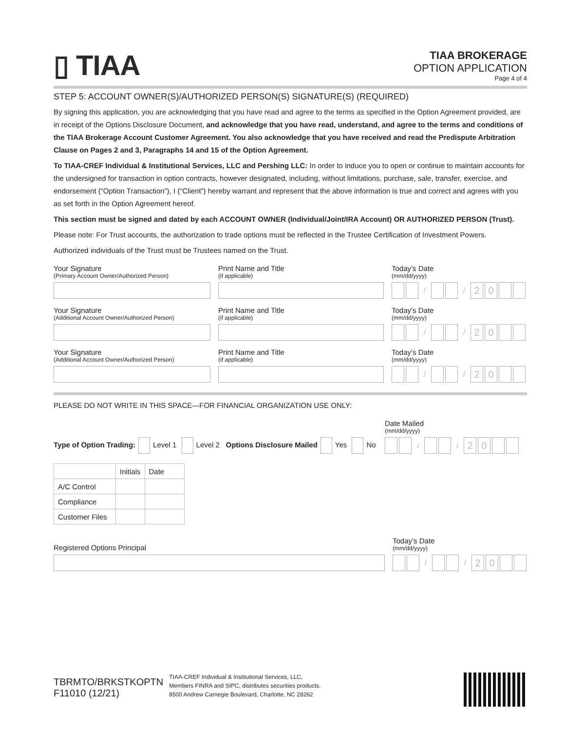▯ TIAA
TIAA BROKERAGE
OPTION APPLICATION
Page 4 of 4
STEP 5: ACCOUNT OWNER(S)/AUTHORIZED PERSON(S) SIGNATURE(S) (REQUIRED)
By signing this application, you are acknowledging that you have read and agree to the terms as specified in the Option Agreement provided, are in receipt of the Options Disclosure Document, and acknowledge that you have read, understand, and agree to the terms and conditions of the TIAA Brokerage Account Customer Agreement. You also acknowledge that you have received and read the Predispute Arbitration Clause on Pages 2 and 3, Paragraphs 14 and 15 of the Option Agreement.
To TIAA-CREF Individual & Institutional Services, LLC and Pershing LLC: In order to induce you to open or continue to maintain accounts for the undersigned for transaction in option contracts, however designated, including, without limitations, purchase, sale, transfer, exercise, and endorsement (“Option Transaction”), I (“Client”) hereby warrant and represent that the above information is true and correct and agrees with you as set forth in the Option Agreement hereof.
This section must be signed and dated by each ACCOUNT OWNER (Individual/Joint/IRA Account) OR AUTHORIZED PERSON (Trust).
Please note: For Trust accounts, the authorization to trade options must be reflected in the Trustee Certification of Investment Powers.
Authorized individuals of the Trust must be Trustees named on the Trust.
Your Signature
(Primary Account Owner/Authorized Person)
Print Name and Title
(if applicable)
Today’s Date
(mm/dd/yyyy)
/ / 20
Your Signature
(Additional Account Owner/Authorized Person)
Print Name and Title
(if applicable)
Today’s Date
(mm/dd/yyyy)
/ / 20
Your Signature
(Additional Account Owner/Authorized Person)
Print Name and Title
(if applicable)
Today’s Date
(mm/dd/yyyy)
/ / 20
PLEASE DO NOT WRITE IN THIS SPACE—FOR FINANCIAL ORGANIZATION USE ONLY:
Type of Option Trading: Level 1 Level 2 Options Disclosure Mailed Yes No
Date Mailed
(mm/dd/yyyy)
/ / 20
| | Initials | Date |
| --- | --- | --- |
| A/C Control | | |
| Compliance | | |
| Customer Files | | |
Registered Options Principal Today’s Date
(mm/dd/yyyy)
/ / 20
TBRMTO/BRKSTKOPTN
F11010 (12/21)
TIAA-CREF Individual & Institutional Services, LLC,
Members FINRA and SIPC, distributes securities products.
8500 Andrew Carnegie Boulevard, Charlotte, NC 28262